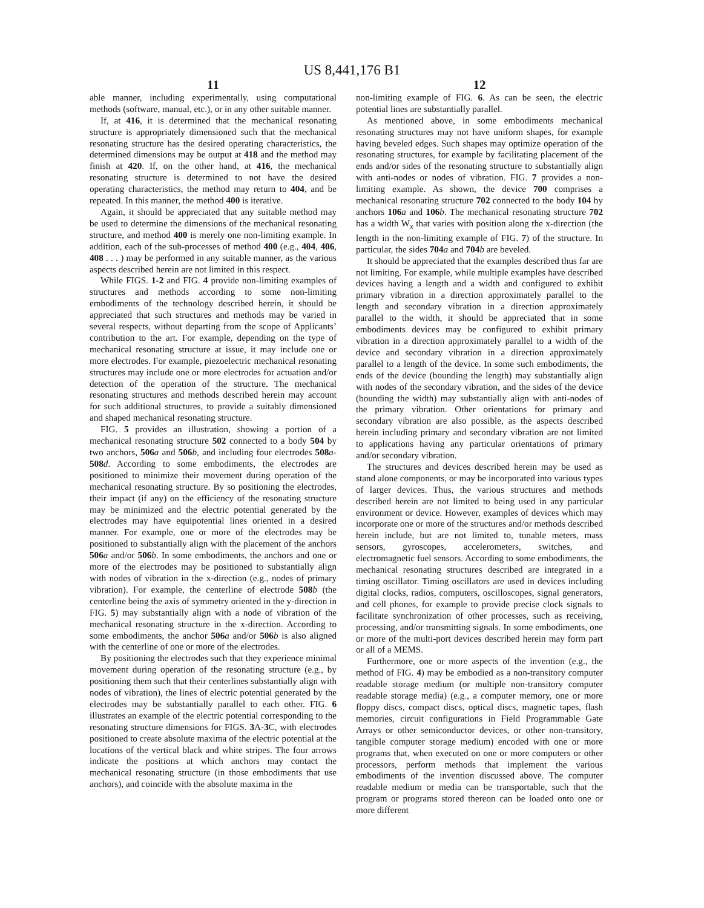US 8,441,176 B1
11
able manner, including experimentally, using computational methods (software, manual, etc.), or in any other suitable manner.
If, at 416, it is determined that the mechanical resonating structure is appropriately dimensioned such that the mechanical resonating structure has the desired operating characteristics, the determined dimensions may be output at 418 and the method may finish at 420. If, on the other hand, at 416, the mechanical resonating structure is determined to not have the desired operating characteristics, the method may return to 404, and be repeated. In this manner, the method 400 is iterative.
Again, it should be appreciated that any suitable method may be used to determine the dimensions of the mechanical resonating structure, and method 400 is merely one non-limiting example. In addition, each of the sub-processes of method 400 (e.g., 404, 406, 408 . . . ) may be performed in any suitable manner, as the various aspects described herein are not limited in this respect.
While FIGS. 1-2 and FIG. 4 provide non-limiting examples of structures and methods according to some non-limiting embodiments of the technology described herein, it should be appreciated that such structures and methods may be varied in several respects, without departing from the scope of Applicants’ contribution to the art. For example, depending on the type of mechanical resonating structure at issue, it may include one or more electrodes. For example, piezoelectric mechanical resonating structures may include one or more electrodes for actuation and/or detection of the operation of the structure. The mechanical resonating structures and methods described herein may account for such additional structures, to provide a suitably dimensioned and shaped mechanical resonating structure.
FIG. 5 provides an illustration, showing a portion of a mechanical resonating structure 502 connected to a body 504 by two anchors, 506 a and 506 b, and including four electrodes 508 a-508 d. According to some embodiments, the electrodes are positioned to minimize their movement during operation of the mechanical resonating structure. By so positioning the electrodes, their impact (if any) on the efficiency of the resonating structure may be minimized and the electric potential generated by the electrodes may have equipotential lines oriented in a desired manner. For example, one or more of the electrodes may be positioned to substantially align with the placement of the anchors 506 a and/or 506 b. In some embodiments, the anchors and one or more of the electrodes may be positioned to substantially align with nodes of vibration in the x-direction (e.g., nodes of primary vibration). For example, the centerline of electrode 508 b (the centerline being the axis of symmetry oriented in the y-direction in FIG. 5) may substantially align with a node of vibration of the mechanical resonating structure in the x-direction. According to some embodiments, the anchor 506 a and/or 506 b is also aligned with the centerline of one or more of the electrodes.
By positioning the electrodes such that they experience minimal movement during operation of the resonating structure (e.g., by positioning them such that their centerlines substantially align with nodes of vibration), the lines of electric potential generated by the electrodes may be substantially parallel to each other. FIG. 6 illustrates an example of the electric potential corresponding to the resonating structure dimensions for FIGS. 3 A-3 C, with electrodes positioned to create absolute maxima of the electric potential at the locations of the vertical black and white stripes. The four arrows indicate the positions at which anchors may contact the mechanical resonating structure (in those embodiments that use anchors), and coincide with the absolute maxima in the
12
non-limiting example of FIG. 6. As can be seen, the electric potential lines are substantially parallel.
As mentioned above, in some embodiments mechanical resonating structures may not have uniform shapes, for example having beveled edges. Such shapes may optimize operation of the resonating structures, for example by facilitating placement of the ends and/or sides of the resonating structure to substantially align with anti-nodes or nodes of vibration. FIG. 7 provides a non-limiting example. As shown, the device 700 comprises a mechanical resonating structure 702 connected to the body 104 by anchors 106 a and 106 b. The mechanical resonating structure 702 has a width W<sub>x</sub> that varies with position along the x-direction (the length in the non-limiting example of FIG. 7) of the structure. In particular, the sides 704 a and 704 b are beveled.
It should be appreciated that the examples described thus far are not limiting. For example, while multiple examples have described devices having a length and a width and configured to exhibit primary vibration in a direction approximately parallel to the length and secondary vibration in a direction approximately parallel to the width, it should be appreciated that in some embodiments devices may be configured to exhibit primary vibration in a direction approximately parallel to a width of the device and secondary vibration in a direction approximately parallel to a length of the device. In some such embodiments, the ends of the device (bounding the length) may substantially align with nodes of the secondary vibration, and the sides of the device (bounding the width) may substantially align with anti-nodes of the primary vibration. Other orientations for primary and secondary vibration are also possible, as the aspects described herein including primary and secondary vibration are not limited to applications having any particular orientations of primary and/or secondary vibration.
The structures and devices described herein may be used as stand alone components, or may be incorporated into various types of larger devices. Thus, the various structures and methods described herein are not limited to being used in any particular environment or device. However, examples of devices which may incorporate one or more of the structures and/or methods described herein include, but are not limited to, tunable meters, mass sensors, gyroscopes, accelerometers, switches, and electromagnetic fuel sensors. According to some embodiments, the mechanical resonating structures described are integrated in a timing oscillator. Timing oscillators are used in devices including digital clocks, radios, computers, oscilloscopes, signal generators, and cell phones, for example to provide precise clock signals to facilitate synchronization of other processes, such as receiving, processing, and/or transmitting signals. In some embodiments, one or more of the multi-port devices described herein may form part or all of a MEMS.
Furthermore, one or more aspects of the invention (e.g., the method of FIG. 4) may be embodied as a non-transitory computer readable storage medium (or multiple non-transitory computer readable storage media) (e.g., a computer memory, one or more floppy discs, compact discs, optical discs, magnetic tapes, flash memories, circuit configurations in Field Programmable Gate Arrays or other semiconductor devices, or other non-transitory, tangible computer storage medium) encoded with one or more programs that, when executed on one or more computers or other processors, perform methods that implement the various embodiments of the invention discussed above. The computer readable medium or media can be transportable, such that the program or programs stored thereon can be loaded onto one or more different